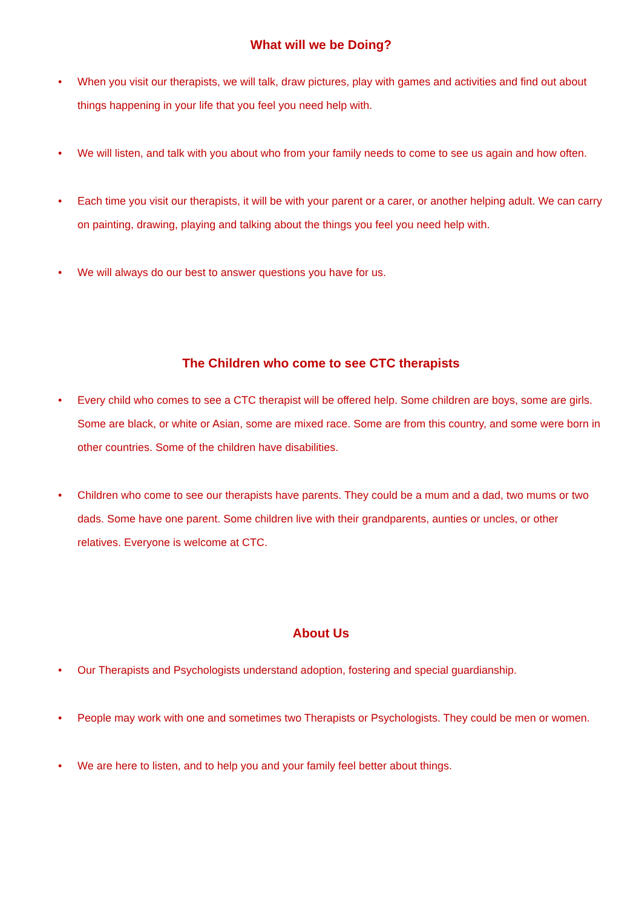What will we be Doing?
• When you visit our therapists, we will talk, draw pictures, play with games and activities and find out about things happening in your life that you feel you need help with.
• We will listen, and talk with you about who from your family needs to come to see us again and how often.
• Each time you visit our therapists, it will be with your parent or a carer, or another helping adult. We can carry on painting, drawing, playing and talking about the things you feel you need help with.
• We will always do our best to answer questions you have for us.
The Children who come to see CTC therapists
• Every child who comes to see a CTC therapist will be offered help. Some children are boys, some are girls. Some are black, or white or Asian, some are mixed race. Some are from this country, and some were born in other countries. Some of the children have disabilities.
• Children who come to see our therapists have parents. They could be a mum and a dad, two mums or two dads. Some have one parent. Some children live with their grandparents, aunties or uncles, or other relatives. Everyone is welcome at CTC.
About Us
• Our Therapists and Psychologists understand adoption, fostering and special guardianship.
• People may work with one and sometimes two Therapists or Psychologists. They could be men or women.
• We are here to listen, and to help you and your family feel better about things.